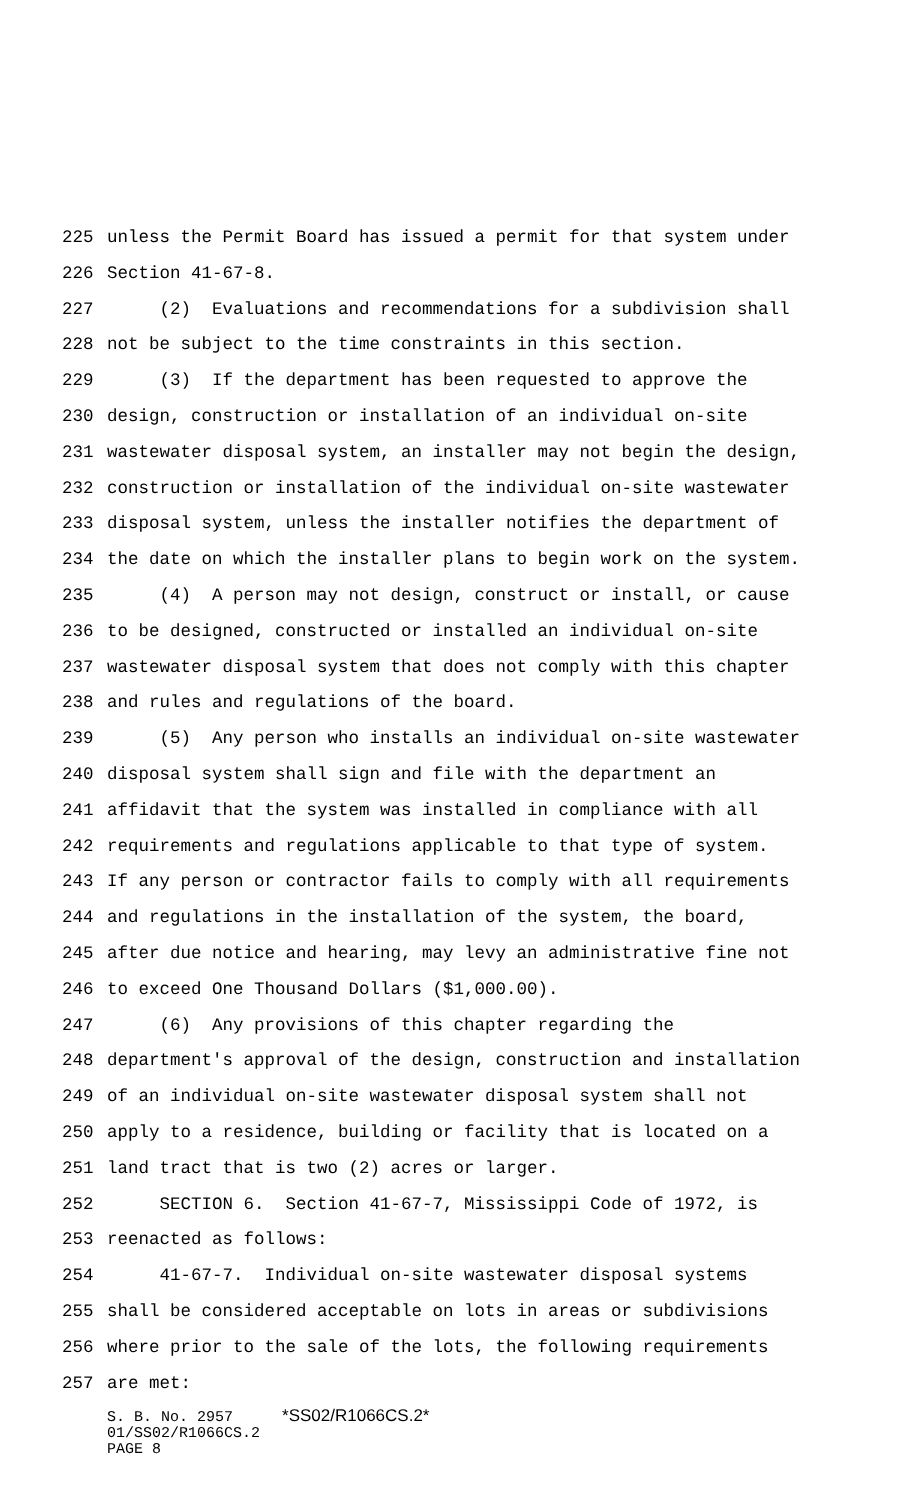225 unless the Permit Board has issued a permit for that system under
226 Section 41-67-8.
227 (2) Evaluations and recommendations for a subdivision shall
228 not be subject to the time constraints in this section.
229 (3) If the department has been requested to approve the
230 design, construction or installation of an individual on-site
231 wastewater disposal system, an installer may not begin the design,
232 construction or installation of the individual on-site wastewater
233 disposal system, unless the installer notifies the department of
234 the date on which the installer plans to begin work on the system.
235 (4) A person may not design, construct or install, or cause
236 to be designed, constructed or installed an individual on-site
237 wastewater disposal system that does not comply with this chapter
238 and rules and regulations of the board.
239 (5) Any person who installs an individual on-site wastewater
240 disposal system shall sign and file with the department an
241 affidavit that the system was installed in compliance with all
242 requirements and regulations applicable to that type of system.
243 If any person or contractor fails to comply with all requirements
244 and regulations in the installation of the system, the board,
245 after due notice and hearing, may levy an administrative fine not
246 to exceed One Thousand Dollars ($1,000.00).
247 (6) Any provisions of this chapter regarding the
248 department's approval of the design, construction and installation
249 of an individual on-site wastewater disposal system shall not
250 apply to a residence, building or facility that is located on a
251 land tract that is two (2) acres or larger.
252 SECTION 6. Section 41-67-7, Mississippi Code of 1972, is
253 reenacted as follows:
254 41-67-7. Individual on-site wastewater disposal systems
255 shall be considered acceptable on lots in areas or subdivisions
256 where prior to the sale of the lots, the following requirements
257 are met:
S. B. No. 2957 *SS02/R1066CS.2*
01/SS02/R1066CS.2
PAGE 8